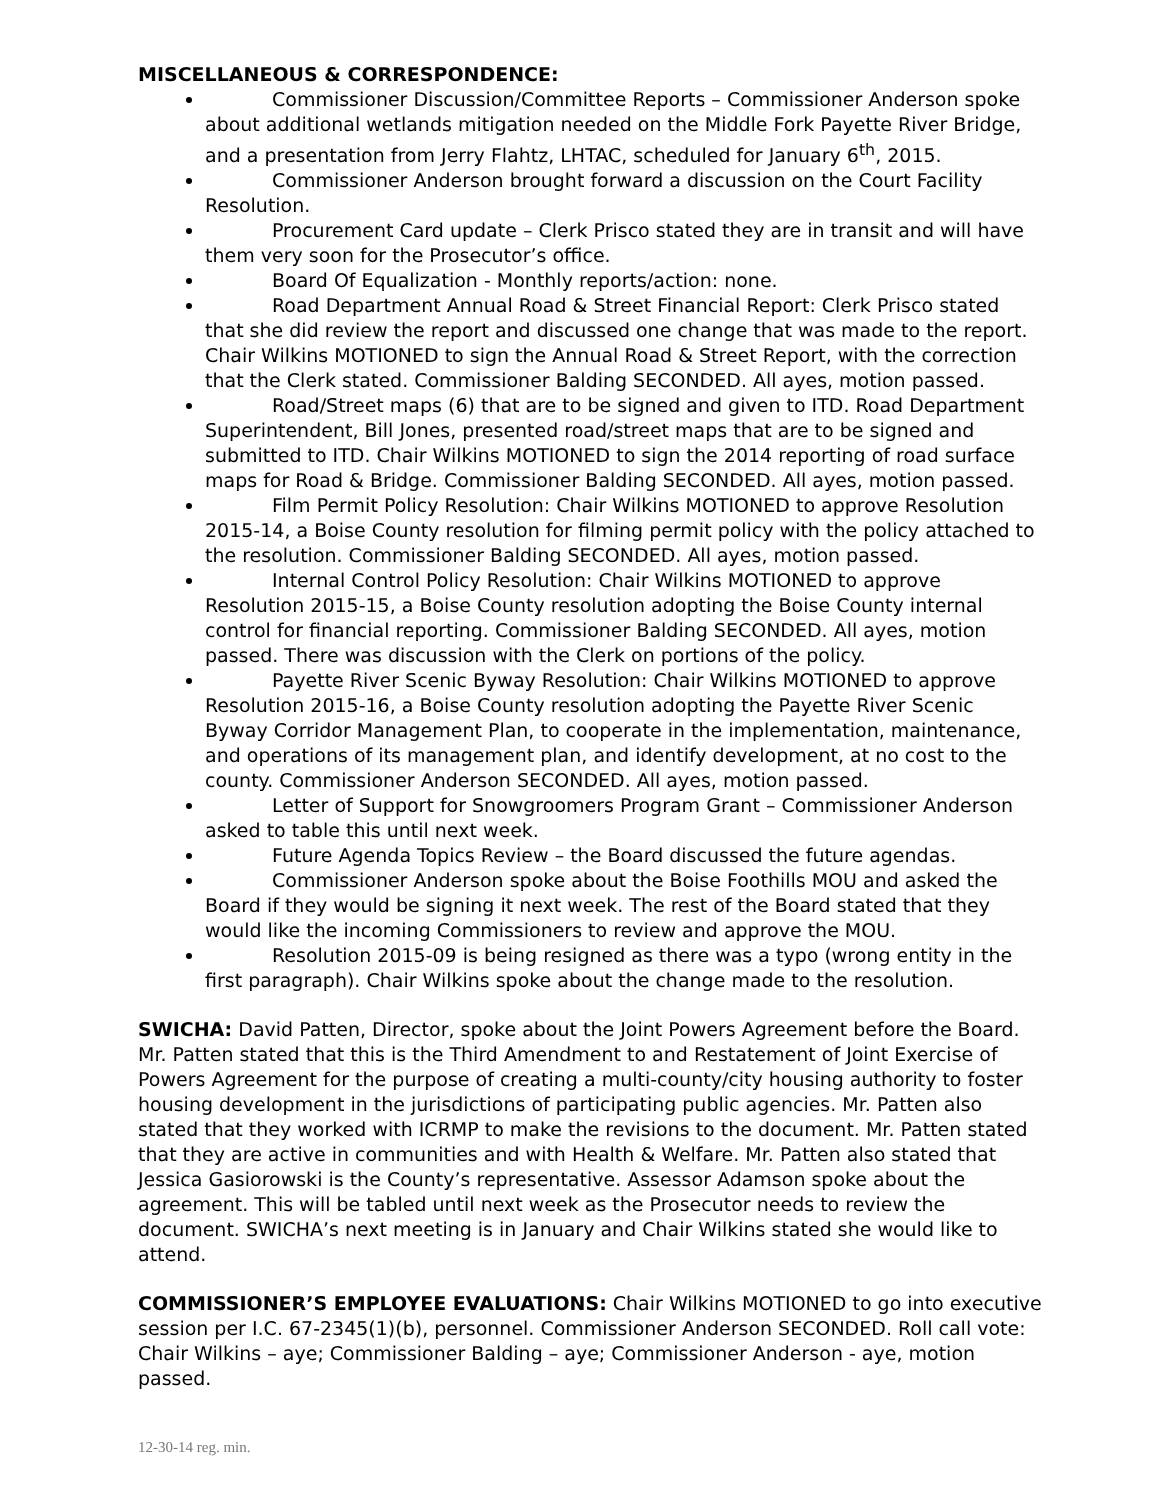MISCELLANEOUS & CORRESPONDENCE:
Commissioner Discussion/Committee Reports – Commissioner Anderson spoke about additional wetlands mitigation needed on the Middle Fork Payette River Bridge, and a presentation from Jerry Flahtz, LHTAC, scheduled for January 6<sup>th</sup>, 2015.
Commissioner Anderson brought forward a discussion on the Court Facility Resolution.
Procurement Card update – Clerk Prisco stated they are in transit and will have them very soon for the Prosecutor’s office.
Board Of Equalization - Monthly reports/action: none.
Road Department Annual Road & Street Financial Report: Clerk Prisco stated that she did review the report and discussed one change that was made to the report. Chair Wilkins MOTIONED to sign the Annual Road & Street Report, with the correction that the Clerk stated. Commissioner Balding SECONDED. All ayes, motion passed.
Road/Street maps (6) that are to be signed and given to ITD. Road Department Superintendent, Bill Jones, presented road/street maps that are to be signed and submitted to ITD. Chair Wilkins MOTIONED to sign the 2014 reporting of road surface maps for Road & Bridge. Commissioner Balding SECONDED. All ayes, motion passed.
Film Permit Policy Resolution: Chair Wilkins MOTIONED to approve Resolution 2015-14, a Boise County resolution for filming permit policy with the policy attached to the resolution. Commissioner Balding SECONDED. All ayes, motion passed.
Internal Control Policy Resolution: Chair Wilkins MOTIONED to approve Resolution 2015-15, a Boise County resolution adopting the Boise County internal control for financial reporting. Commissioner Balding SECONDED. All ayes, motion passed. There was discussion with the Clerk on portions of the policy.
Payette River Scenic Byway Resolution: Chair Wilkins MOTIONED to approve Resolution 2015-16, a Boise County resolution adopting the Payette River Scenic Byway Corridor Management Plan, to cooperate in the implementation, maintenance, and operations of its management plan, and identify development, at no cost to the county. Commissioner Anderson SECONDED. All ayes, motion passed.
Letter of Support for Snowgroomers Program Grant – Commissioner Anderson asked to table this until next week.
Future Agenda Topics Review – the Board discussed the future agendas.
Commissioner Anderson spoke about the Boise Foothills MOU and asked the Board if they would be signing it next week. The rest of the Board stated that they would like the incoming Commissioners to review and approve the MOU.
Resolution 2015-09 is being resigned as there was a typo (wrong entity in the first paragraph). Chair Wilkins spoke about the change made to the resolution.
SWICHA: David Patten, Director, spoke about the Joint Powers Agreement before the Board. Mr. Patten stated that this is the Third Amendment to and Restatement of Joint Exercise of Powers Agreement for the purpose of creating a multi-county/city housing authority to foster housing development in the jurisdictions of participating public agencies. Mr. Patten also stated that they worked with ICRMP to make the revisions to the document. Mr. Patten stated that they are active in communities and with Health & Welfare. Mr. Patten also stated that Jessica Gasiorowski is the County’s representative. Assessor Adamson spoke about the agreement. This will be tabled until next week as the Prosecutor needs to review the document. SWICHA’s next meeting is in January and Chair Wilkins stated she would like to attend.
COMMISSIONER’S EMPLOYEE EVALUATIONS: Chair Wilkins MOTIONED to go into executive session per I.C. 67-2345(1)(b), personnel. Commissioner Anderson SECONDED. Roll call vote: Chair Wilkins – aye; Commissioner Balding – aye; Commissioner Anderson - aye, motion passed.
12-30-14 reg. min.